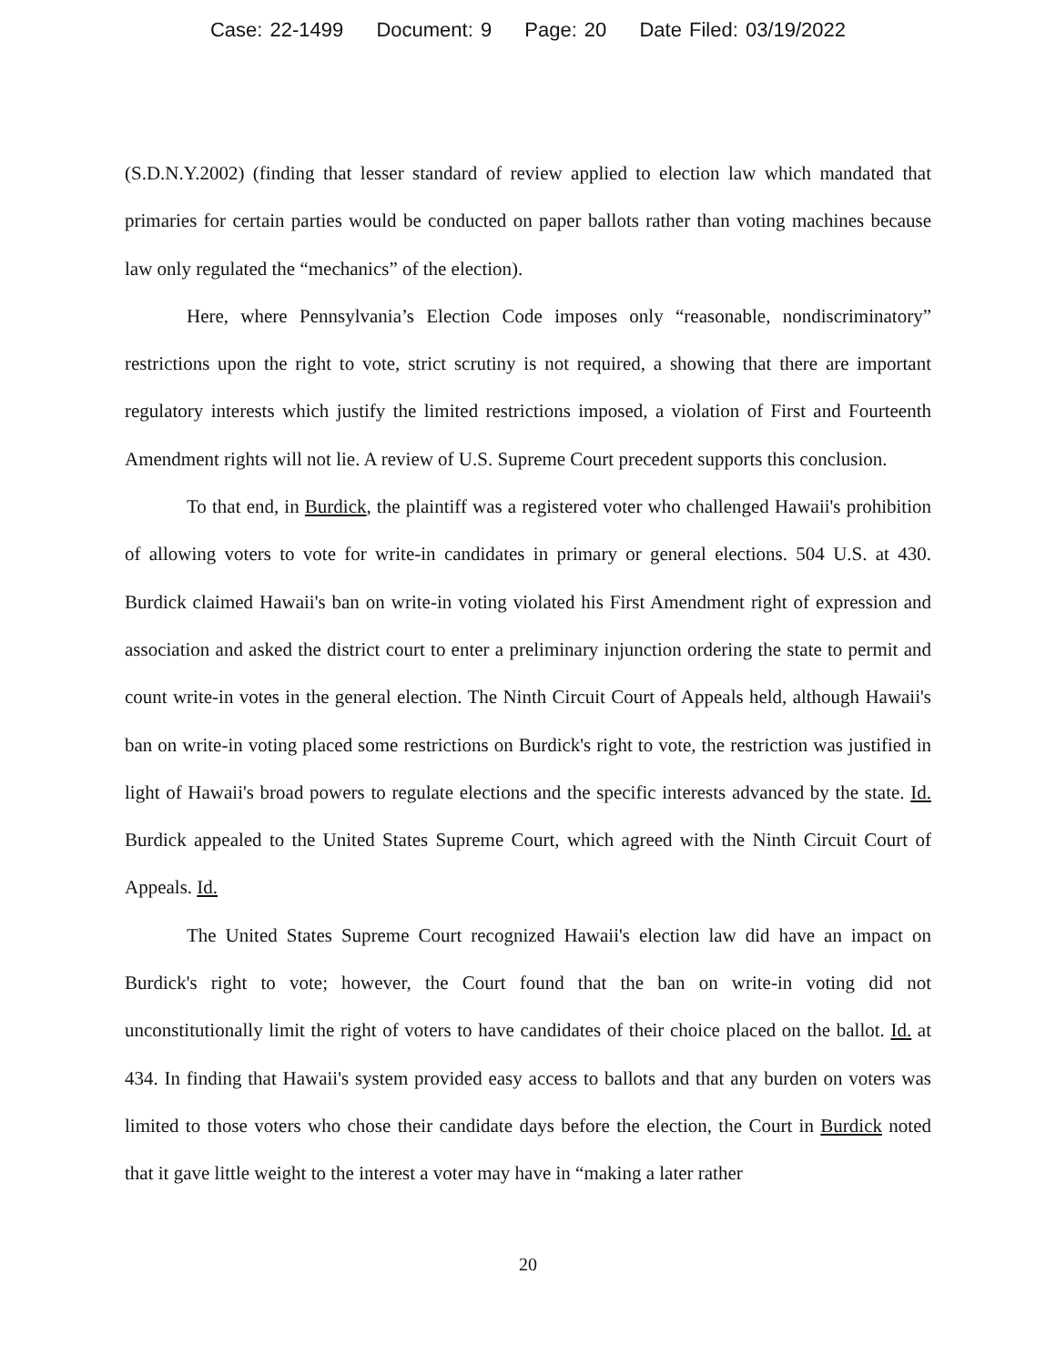Case: 22-1499 Document: 9 Page: 20 Date Filed: 03/19/2022
(S.D.N.Y.2002) (finding that lesser standard of review applied to election law which mandated that primaries for certain parties would be conducted on paper ballots rather than voting machines because law only regulated the “mechanics” of the election).
Here, where Pennsylvania’s Election Code imposes only “reasonable, nondiscriminatory” restrictions upon the right to vote, strict scrutiny is not required, a showing that there are important regulatory interests which justify the limited restrictions imposed, a violation of First and Fourteenth Amendment rights will not lie. A review of U.S. Supreme Court precedent supports this conclusion.
To that end, in Burdick, the plaintiff was a registered voter who challenged Hawaii's prohibition of allowing voters to vote for write-in candidates in primary or general elections. 504 U.S. at 430. Burdick claimed Hawaii's ban on write-in voting violated his First Amendment right of expression and association and asked the district court to enter a preliminary injunction ordering the state to permit and count write-in votes in the general election. The Ninth Circuit Court of Appeals held, although Hawaii's ban on write-in voting placed some restrictions on Burdick's right to vote, the restriction was justified in light of Hawaii's broad powers to regulate elections and the specific interests advanced by the state. Id. Burdick appealed to the United States Supreme Court, which agreed with the Ninth Circuit Court of Appeals. Id.
The United States Supreme Court recognized Hawaii's election law did have an impact on Burdick's right to vote; however, the Court found that the ban on write-in voting did not unconstitutionally limit the right of voters to have candidates of their choice placed on the ballot. Id. at 434. In finding that Hawaii's system provided easy access to ballots and that any burden on voters was limited to those voters who chose their candidate days before the election, the Court in Burdick noted that it gave little weight to the interest a voter may have in “making a later rather
20